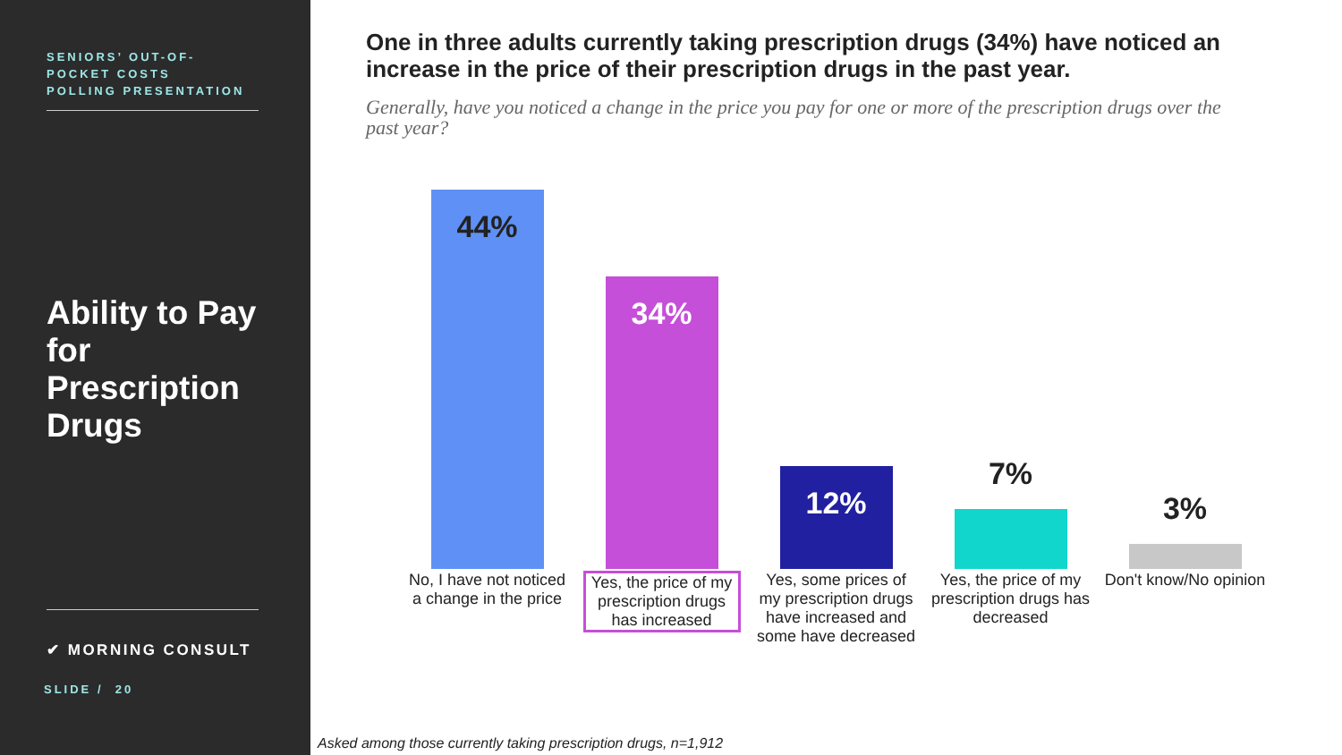SENIORS’ OUT-OF-
POCKET COSTS
POLLING PRESENTATION
Ability to Pay for Prescription Drugs
✔ MORNING CONSULT
SLIDE / 20
One in three adults currently taking prescription drugs (34%) have noticed an increase in the price of their prescription drugs in the past year.
Generally, have you noticed a change in the price you pay for one or more of the prescription drugs over the past year?
44%
No, I have not noticed a change in the price
34%
Yes, the price of my prescription drugs has increased
12%
Yes, some prices of my prescription drugs have increased and some have decreased
7%
Yes, the price of my prescription drugs has decreased
3%
Don't know/No opinion
Asked among those currently taking prescription drugs, n=1,912